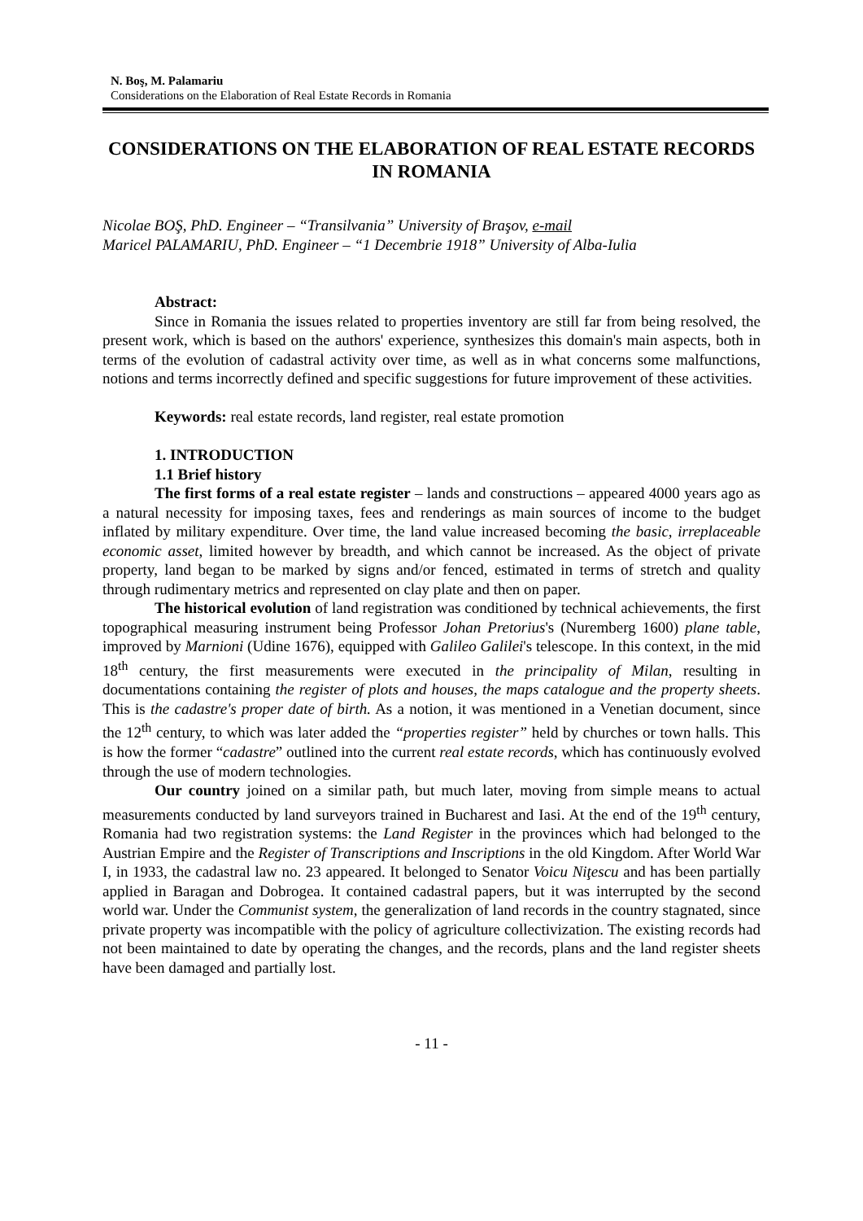N. Boş, M. Palamariu
Considerations on the Elaboration of Real Estate Records in Romania
CONSIDERATIONS ON THE ELABORATION OF REAL ESTATE RECORDS IN ROMANIA
Nicolae BOŞ, PhD. Engineer – “Transilvania” University of Braşov, e-mail
Maricel PALAMARIU, PhD. Engineer – “1 Decembrie 1918” University of Alba-Iulia
Abstract:
Since in Romania the issues related to properties inventory are still far from being resolved, the present work, which is based on the authors' experience, synthesizes this domain's main aspects, both in terms of the evolution of cadastral activity over time, as well as in what concerns some malfunctions, notions and terms incorrectly defined and specific suggestions for future improvement of these activities.
Keywords: real estate records, land register, real estate promotion
1. INTRODUCTION
1.1 Brief history
The first forms of a real estate register – lands and constructions – appeared 4000 years ago as a natural necessity for imposing taxes, fees and renderings as main sources of income to the budget inflated by military expenditure. Over time, the land value increased becoming the basic, irreplaceable economic asset, limited however by breadth, and which cannot be increased. As the object of private property, land began to be marked by signs and/or fenced, estimated in terms of stretch and quality through rudimentary metrics and represented on clay plate and then on paper.
The historical evolution of land registration was conditioned by technical achievements, the first topographical measuring instrument being Professor Johan Pretorius's (Nuremberg 1600) plane table, improved by Marnioni (Udine 1676), equipped with Galileo Galilei's telescope. In this context, in the mid 18<sup>th</sup> century, the first measurements were executed in the principality of Milan, resulting in documentations containing the register of plots and houses, the maps catalogue and the property sheets. This is the cadastre's proper date of birth. As a notion, it was mentioned in a Venetian document, since the 12<sup>th</sup> century, to which was later added the “properties register” held by churches or town halls. This is how the former “cadastre” outlined into the current real estate records, which has continuously evolved through the use of modern technologies.
Our country joined on a similar path, but much later, moving from simple means to actual measurements conducted by land surveyors trained in Bucharest and Iasi. At the end of the 19<sup>th</sup> century, Romania had two registration systems: the Land Register in the provinces which had belonged to the Austrian Empire and the Register of Transcriptions and Inscriptions in the old Kingdom. After World War I, in 1933, the cadastral law no. 23 appeared. It belonged to Senator Voicu Niţescu and has been partially applied in Baragan and Dobrogea. It contained cadastral papers, but it was interrupted by the second world war. Under the Communist system, the generalization of land records in the country stagnated, since private property was incompatible with the policy of agriculture collectivization. The existing records had not been maintained to date by operating the changes, and the records, plans and the land register sheets have been damaged and partially lost.
- 11 -